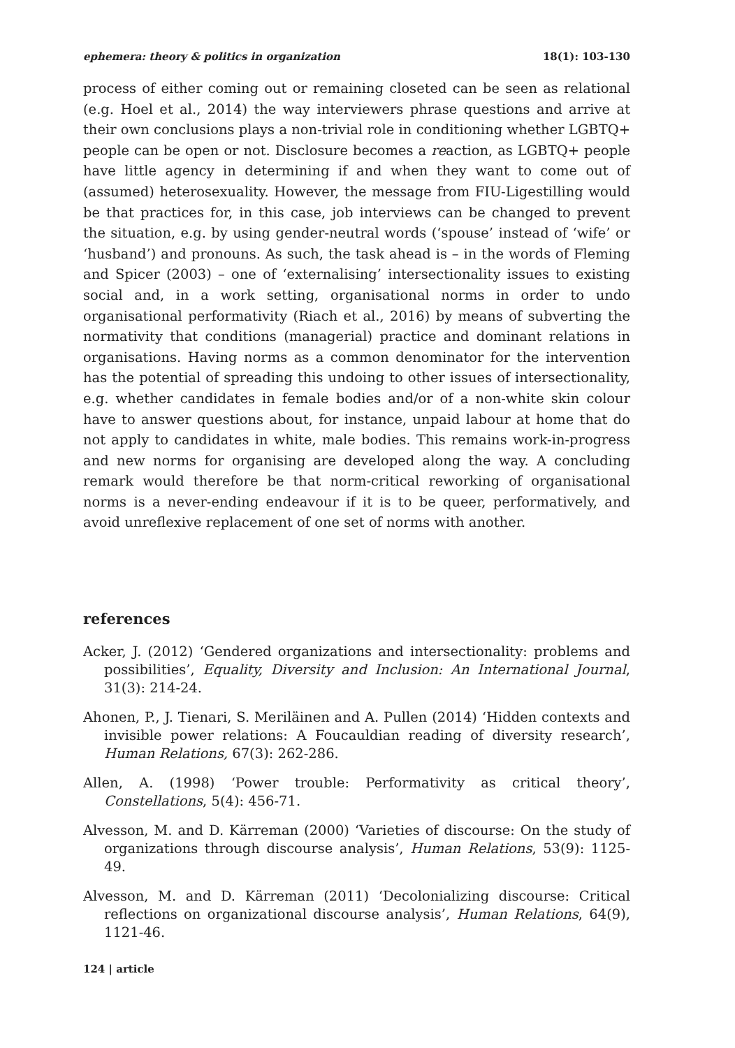ephemera: theory & politics in organization 18(1): 103-130
process of either coming out or remaining closeted can be seen as relational (e.g. Hoel et al., 2014) the way interviewers phrase questions and arrive at their own conclusions plays a non-trivial role in conditioning whether LGBTQ+ people can be open or not. Disclosure becomes a reaction, as LGBTQ+ people have little agency in determining if and when they want to come out of (assumed) heterosexuality. However, the message from FIU-Ligestilling would be that practices for, in this case, job interviews can be changed to prevent the situation, e.g. by using gender-neutral words (‘spouse’ instead of ‘wife’ or ‘husband’) and pronouns. As such, the task ahead is – in the words of Fleming and Spicer (2003) – one of ‘externalising’ intersectionality issues to existing social and, in a work setting, organisational norms in order to undo organisational performativity (Riach et al., 2016) by means of subverting the normativity that conditions (managerial) practice and dominant relations in organisations. Having norms as a common denominator for the intervention has the potential of spreading this undoing to other issues of intersectionality, e.g. whether candidates in female bodies and/or of a non-white skin colour have to answer questions about, for instance, unpaid labour at home that do not apply to candidates in white, male bodies. This remains work-in-progress and new norms for organising are developed along the way. A concluding remark would therefore be that norm-critical reworking of organisational norms is a never-ending endeavour if it is to be queer, performatively, and avoid unreflexive replacement of one set of norms with another.
references
Acker, J. (2012) ‘Gendered organizations and intersectionality: problems and possibilities’, Equality, Diversity and Inclusion: An International Journal, 31(3): 214-24.
Ahonen, P., J. Tienari, S. Meriläinen and A. Pullen (2014) ‘Hidden contexts and invisible power relations: A Foucauldian reading of diversity research’, Human Relations, 67(3): 262-286.
Allen, A. (1998) ‘Power trouble: Performativity as critical theory’, Constellations, 5(4): 456-71.
Alvesson, M. and D. Kärreman (2000) ‘Varieties of discourse: On the study of organizations through discourse analysis’, Human Relations, 53(9): 1125-49.
Alvesson, M. and D. Kärreman (2011) ‘Decolonializing discourse: Critical reflections on organizational discourse analysis’, Human Relations, 64(9), 1121-46.
124 | article